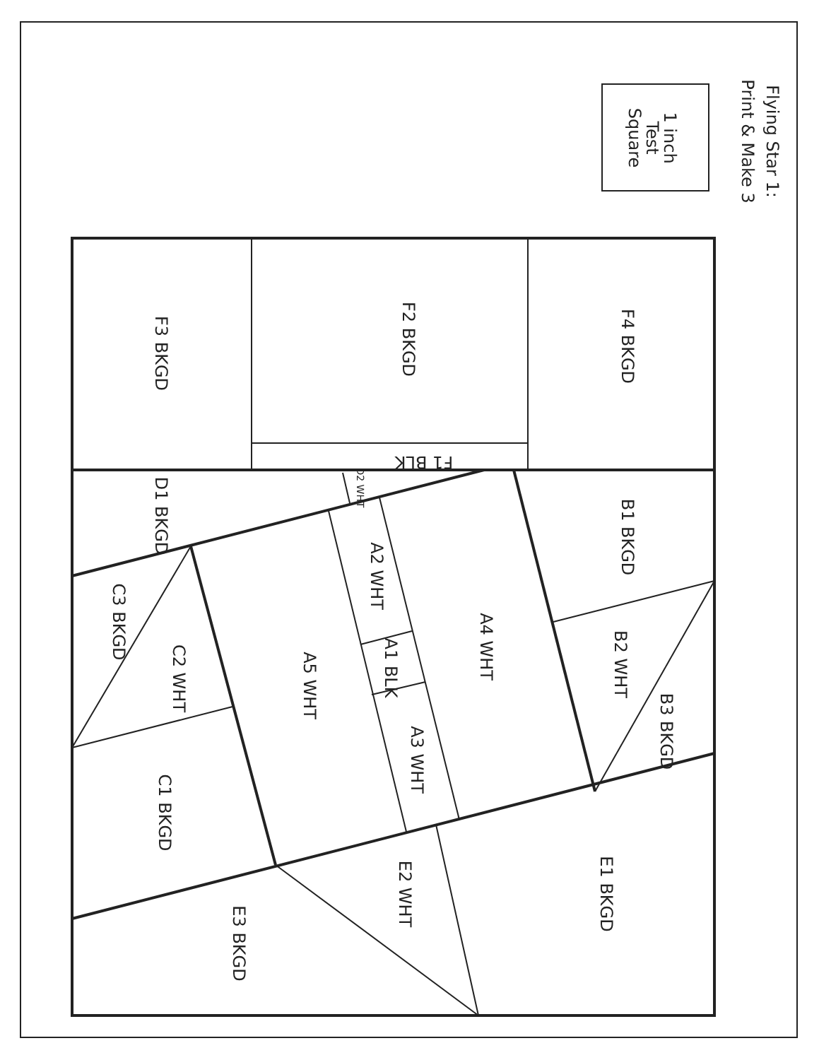Flying Star 1:
Print & Make 3
1 inch
Test
Square
F3 BKGD
F2 BKGD
F4 BKGD
F1 BLK
D1 BKGD
D2 WHT
B1 BKGD
A2 WHT
A4 WHT
C3 BKGD
C2 WHT
A5 WHT
A1 BLK
B2 WHT
B3 BKGD
A3 WHT
C1 BKGD
E2 WHT
E1 BKGD
E3 BKGD